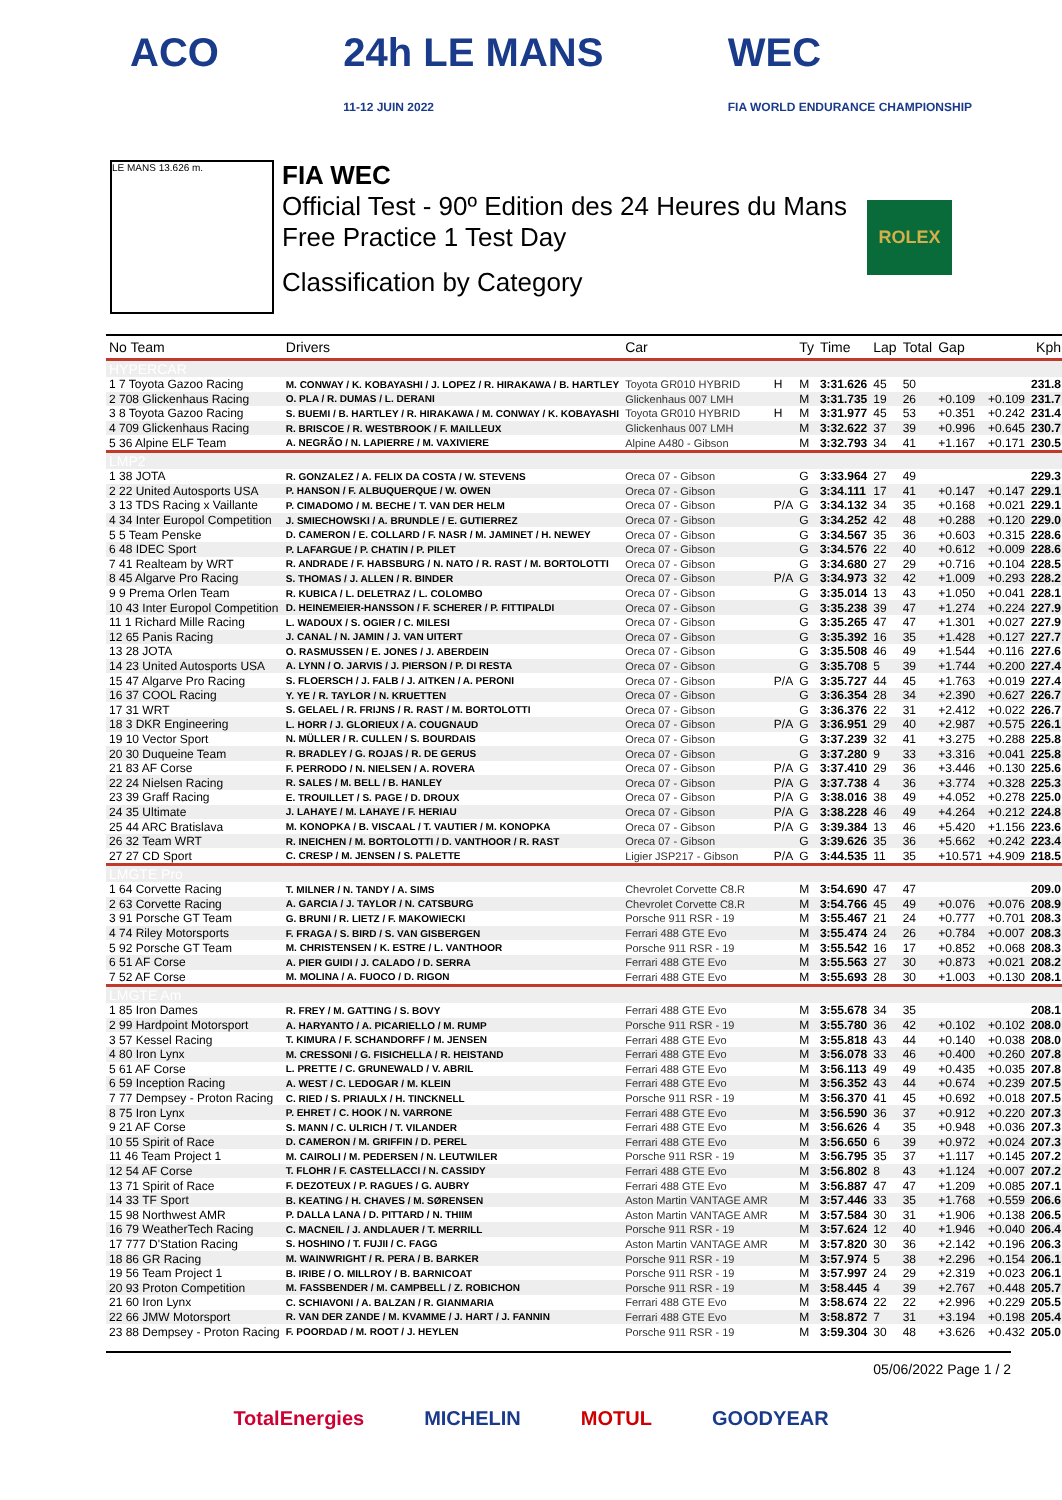ACO 24h LE MANS
11-12 JUIN 2022
WEC
FIA WORLD ENDURANCE CHAMPIONSHIP
LE MANS 13.626 m.
FIA WEC
Official Test - 90º Edition des 24 Heures du Mans
Free Practice 1 Test Day
Classification by Category
ROLEX
| No Team | Drivers | Car | | Ty | Time | Lap | Total | Gap | | Kph |
| --- | --- | --- | --- | --- | --- | --- | --- | --- | --- | --- |
| HYPERCAR | | | | | | | | | | |
| 1 7 Toyota Gazoo Racing | M. CONWAY / K. KOBAYASHI / J. LOPEZ / R. HIRAKAWA / B. HARTLEY | Toyota GR010 HYBRID | H | M | 3:31.626 | 45 | 50 | | | 231.8 |
| 2 708 Glickenhaus Racing | O. PLA / R. DUMAS / L. DERANI | Glickenhaus 007 LMH | | M | 3:31.735 | 19 | 26 | +0.109 | +0.109 | 231.7 |
| 3 8 Toyota Gazoo Racing | S. BUEMI / B. HARTLEY / R. HIRAKAWA / M. CONWAY / K. KOBAYASHI | Toyota GR010 HYBRID | H | M | 3:31.977 | 45 | 53 | +0.351 | +0.242 | 231.4 |
| 4 709 Glickenhaus Racing | R. BRISCOE / R. WESTBROOK / F. MAILLEUX | Glickenhaus 007 LMH | | M | 3:32.622 | 37 | 39 | +0.996 | +0.645 | 230.7 |
| 5 36 Alpine ELF Team | A. NEGRÃO / N. LAPIERRE / M. VAXIVIERE | Alpine A480 - Gibson | | M | 3:32.793 | 34 | 41 | +1.167 | +0.171 | 230.5 |
| LMP2 | | | | | | | | | | |
| 1 38 JOTA | R. GONZALEZ / A. FELIX DA COSTA / W. STEVENS | Oreca 07 - Gibson | | G | 3:33.964 | 27 | 49 | | | 229.3 |
| 2 22 United Autosports USA | P. HANSON / F. ALBUQUERQUE / W. OWEN | Oreca 07 - Gibson | | G | 3:34.111 | 17 | 41 | +0.147 | +0.147 | 229.1 |
| 3 13 TDS Racing x Vaillante | P. CIMADOMO / M. BECHE / T. VAN DER HELM | Oreca 07 - Gibson | P/A | G | 3:34.132 | 34 | 35 | +0.168 | +0.021 | 229.1 |
| 4 34 Inter Europol Competition | J. SMIECHOWSKI / A. BRUNDLE / E. GUTIERREZ | Oreca 07 - Gibson | | G | 3:34.252 | 42 | 48 | +0.288 | +0.120 | 229.0 |
| 5 5 Team Penske | D. CAMERON / E. COLLARD / F. NASR / M. JAMINET / H. NEWEY | Oreca 07 - Gibson | | G | 3:34.567 | 35 | 36 | +0.603 | +0.315 | 228.6 |
| 6 48 IDEC Sport | P. LAFARGUE / P. CHATIN / P. PILET | Oreca 07 - Gibson | | G | 3:34.576 | 22 | 40 | +0.612 | +0.009 | 228.6 |
| 7 41 Realteam by WRT | R. ANDRADE / F. HABSBURG / N. NATO / R. RAST / M. BORTOLOTTI | Oreca 07 - Gibson | | G | 3:34.680 | 27 | 29 | +0.716 | +0.104 | 228.5 |
| 8 45 Algarve Pro Racing | S. THOMAS / J. ALLEN / R. BINDER | Oreca 07 - Gibson | P/A | G | 3:34.973 | 32 | 42 | +1.009 | +0.293 | 228.2 |
| 9 9 Prema Orlen Team | R. KUBICA / L. DELETRAZ / L. COLOMBO | Oreca 07 - Gibson | | G | 3:35.014 | 13 | 43 | +1.050 | +0.041 | 228.1 |
| 10 43 Inter Europol Competition | D. HEINEMEIER-HANSSON / F. SCHERER / P. FITTIPALDI | Oreca 07 - Gibson | | G | 3:35.238 | 39 | 47 | +1.274 | +0.224 | 227.9 |
| 11 1 Richard Mille Racing | L. WADOUX / S. OGIER / C. MILESI | Oreca 07 - Gibson | | G | 3:35.265 | 47 | 47 | +1.301 | +0.027 | 227.9 |
| 12 65 Panis Racing | J. CANAL / N. JAMIN / J. VAN UITERT | Oreca 07 - Gibson | | G | 3:35.392 | 16 | 35 | +1.428 | +0.127 | 227.7 |
| 13 28 JOTA | O. RASMUSSEN / E. JONES / J. ABERDEIN | Oreca 07 - Gibson | | G | 3:35.508 | 46 | 49 | +1.544 | +0.116 | 227.6 |
| 14 23 United Autosports USA | A. LYNN / O. JARVIS / J. PIERSON / P. DI RESTA | Oreca 07 - Gibson | | G | 3:35.708 | 5 | 39 | +1.744 | +0.200 | 227.4 |
| 15 47 Algarve Pro Racing | S. FLOERSCH / J. FALB / J. AITKEN / A. PERONI | Oreca 07 - Gibson | P/A | G | 3:35.727 | 44 | 45 | +1.763 | +0.019 | 227.4 |
| 16 37 COOL Racing | Y. YE / R. TAYLOR / N. KRUETTEN | Oreca 07 - Gibson | | G | 3:36.354 | 28 | 34 | +2.390 | +0.627 | 226.7 |
| 17 31 WRT | S. GELAEL / R. FRIJNS / R. RAST / M. BORTOLOTTI | Oreca 07 - Gibson | | G | 3:36.376 | 22 | 31 | +2.412 | +0.022 | 226.7 |
| 18 3 DKR Engineering | L. HORR / J. GLORIEUX / A. COUGNAUD | Oreca 07 - Gibson | P/A | G | 3:36.951 | 29 | 40 | +2.987 | +0.575 | 226.1 |
| 19 10 Vector Sport | N. MÜLLER / R. CULLEN / S. BOURDAIS | Oreca 07 - Gibson | | G | 3:37.239 | 32 | 41 | +3.275 | +0.288 | 225.8 |
| 20 30 Duqueine Team | R. BRADLEY / G. ROJAS / R. DE GERUS | Oreca 07 - Gibson | | G | 3:37.280 | 9 | 33 | +3.316 | +0.041 | 225.8 |
| 21 83 AF Corse | F. PERRODO / N. NIELSEN / A. ROVERA | Oreca 07 - Gibson | P/A | G | 3:37.410 | 29 | 36 | +3.446 | +0.130 | 225.6 |
| 22 24 Nielsen Racing | R. SALES / M. BELL / B. HANLEY | Oreca 07 - Gibson | P/A | G | 3:37.738 | 4 | 36 | +3.774 | +0.328 | 225.3 |
| 23 39 Graff Racing | E. TROUILLET / S. PAGE / D. DROUX | Oreca 07 - Gibson | P/A | G | 3:38.016 | 38 | 49 | +4.052 | +0.278 | 225.0 |
| 24 35 Ultimate | J. LAHAYE / M. LAHAYE / F. HERIAU | Oreca 07 - Gibson | P/A | G | 3:38.228 | 46 | 49 | +4.264 | +0.212 | 224.8 |
| 25 44 ARC Bratislava | M. KONOPKA / B. VISCAAL / T. VAUTIER / M. KONOPKA | Oreca 07 - Gibson | P/A | G | 3:39.384 | 13 | 46 | +5.420 | +1.156 | 223.6 |
| 26 32 Team WRT | R. INEICHEN / M. BORTOLOTTI / D. VANTHOOR / R. RAST | Oreca 07 - Gibson | | G | 3:39.626 | 35 | 36 | +5.662 | +0.242 | 223.4 |
| 27 27 CD Sport | C. CRESP / M. JENSEN / S. PALETTE | Ligier JSP217 - Gibson | P/A | G | 3:44.535 | 11 | 35 | +10.571 | +4.909 | 218.5 |
| LMGTE Pro | | | | | | | | | | |
| 1 64 Corvette Racing | T. MILNER / N. TANDY / A. SIMS | Chevrolet Corvette C8.R | | M | 3:54.690 | 47 | 47 | | | 209.0 |
| 2 63 Corvette Racing | A. GARCIA / J. TAYLOR / N. CATSBURG | Chevrolet Corvette C8.R | | M | 3:54.766 | 45 | 49 | +0.076 | +0.076 | 208.9 |
| 3 91 Porsche GT Team | G. BRUNI / R. LIETZ / F. MAKOWIECKI | Porsche 911 RSR - 19 | | M | 3:55.467 | 21 | 24 | +0.777 | +0.701 | 208.3 |
| 4 74 Riley Motorsports | F. FRAGA / S. BIRD / S. VAN GISBERGEN | Ferrari 488 GTE Evo | | M | 3:55.474 | 24 | 26 | +0.784 | +0.007 | 208.3 |
| 5 92 Porsche GT Team | M. CHRISTENSEN / K. ESTRE / L. VANTHOOR | Porsche 911 RSR - 19 | | M | 3:55.542 | 16 | 17 | +0.852 | +0.068 | 208.3 |
| 6 51 AF Corse | A. PIER GUIDI / J. CALADO / D. SERRA | Ferrari 488 GTE Evo | | M | 3:55.563 | 27 | 30 | +0.873 | +0.021 | 208.2 |
| 7 52 AF Corse | M. MOLINA / A. FUOCO / D. RIGON | Ferrari 488 GTE Evo | | M | 3:55.693 | 28 | 30 | +1.003 | +0.130 | 208.1 |
| LMGTE Am | | | | | | | | | | |
| 1 85 Iron Dames | R. FREY / M. GATTING / S. BOVY | Ferrari 488 GTE Evo | | M | 3:55.678 | 34 | 35 | | | 208.1 |
| 2 99 Hardpoint Motorsport | A. HARYANTO / A. PICARIELLO / M. RUMP | Porsche 911 RSR - 19 | | M | 3:55.780 | 36 | 42 | +0.102 | +0.102 | 208.0 |
| 3 57 Kessel Racing | T. KIMURA / F. SCHANDORFF / M. JENSEN | Ferrari 488 GTE Evo | | M | 3:55.818 | 43 | 44 | +0.140 | +0.038 | 208.0 |
| 4 80 Iron Lynx | M. CRESSONI / G. FISICHELLA / R. HEISTAND | Ferrari 488 GTE Evo | | M | 3:56.078 | 33 | 46 | +0.400 | +0.260 | 207.8 |
| 5 61 AF Corse | L. PRETTE / C. GRUNEWALD / V. ABRIL | Ferrari 488 GTE Evo | | M | 3:56.113 | 49 | 49 | +0.435 | +0.035 | 207.8 |
| 6 59 Inception Racing | A. WEST / C. LEDOGAR / M. KLEIN | Ferrari 488 GTE Evo | | M | 3:56.352 | 43 | 44 | +0.674 | +0.239 | 207.5 |
| 7 77 Dempsey - Proton Racing | C. RIED / S. PRIAULX / H. TINCKNELL | Porsche 911 RSR - 19 | | M | 3:56.370 | 41 | 45 | +0.692 | +0.018 | 207.5 |
| 8 75 Iron Lynx | P. EHRET / C. HOOK / N. VARRONE | Ferrari 488 GTE Evo | | M | 3:56.590 | 36 | 37 | +0.912 | +0.220 | 207.3 |
| 9 21 AF Corse | S. MANN / C. ULRICH / T. VILANDER | Ferrari 488 GTE Evo | | M | 3:56.626 | 4 | 35 | +0.948 | +0.036 | 207.3 |
| 10 55 Spirit of Race | D. CAMERON / M. GRIFFIN / D. PEREL | Ferrari 488 GTE Evo | | M | 3:56.650 | 6 | 39 | +0.972 | +0.024 | 207.3 |
| 11 46 Team Project 1 | M. CAIROLI / M. PEDERSEN / N. LEUTWILER | Porsche 911 RSR - 19 | | M | 3:56.795 | 35 | 37 | +1.117 | +0.145 | 207.2 |
| 12 54 AF Corse | T. FLOHR / F. CASTELLACCI / N. CASSIDY | Ferrari 488 GTE Evo | | M | 3:56.802 | 8 | 43 | +1.124 | +0.007 | 207.2 |
| 13 71 Spirit of Race | F. DEZOTEUX / P. RAGUES / G. AUBRY | Ferrari 488 GTE Evo | | M | 3:56.887 | 47 | 47 | +1.209 | +0.085 | 207.1 |
| 14 33 TF Sport | B. KEATING / H. CHAVES / M. SØRENSEN | Aston Martin VANTAGE AMR | | M | 3:57.446 | 33 | 35 | +1.768 | +0.559 | 206.6 |
| 15 98 Northwest AMR | P. DALLA LANA / D. PITTARD / N. THIIM | Aston Martin VANTAGE AMR | | M | 3:57.584 | 30 | 31 | +1.906 | +0.138 | 206.5 |
| 16 79 WeatherTech Racing | C. MACNEIL / J. ANDLAUER / T. MERRILL | Porsche 911 RSR - 19 | | M | 3:57.624 | 12 | 40 | +1.946 | +0.040 | 206.4 |
| 17 777 D'Station Racing | S. HOSHINO / T. FUJII / C. FAGG | Aston Martin VANTAGE AMR | | M | 3:57.820 | 30 | 36 | +2.142 | +0.196 | 206.3 |
| 18 86 GR Racing | M. WAINWRIGHT / R. PERA / B. BARKER | Porsche 911 RSR - 19 | | M | 3:57.974 | 5 | 38 | +2.296 | +0.154 | 206.1 |
| 19 56 Team Project 1 | B. IRIBE / O. MILLROY / B. BARNICOAT | Porsche 911 RSR - 19 | | M | 3:57.997 | 24 | 29 | +2.319 | +0.023 | 206.1 |
| 20 93 Proton Competition | M. FASSBENDER / M. CAMPBELL / Z. ROBICHON | Porsche 911 RSR - 19 | | M | 3:58.445 | 4 | 39 | +2.767 | +0.448 | 205.7 |
| 21 60 Iron Lynx | C. SCHIAVONI / A. BALZAN / R. GIANMARIA | Ferrari 488 GTE Evo | | M | 3:58.674 | 22 | 22 | +2.996 | +0.229 | 205.5 |
| 22 66 JMW Motorsport | R. VAN DER ZANDE / M. KVAMME / J. HART / J. FANNIN | Ferrari 488 GTE Evo | | M | 3:58.872 | 7 | 31 | +3.194 | +0.198 | 205.4 |
| 23 88 Dempsey - Proton Racing | F. POORDAD / M. ROOT / J. HEYLEN | Porsche 911 RSR - 19 | | M | 3:59.304 | 30 | 48 | +3.626 | +0.432 | 205.0 |
05/06/2022 Page 1 / 2
TotalEnergies MICHELIN MOTUL GOODYEAR